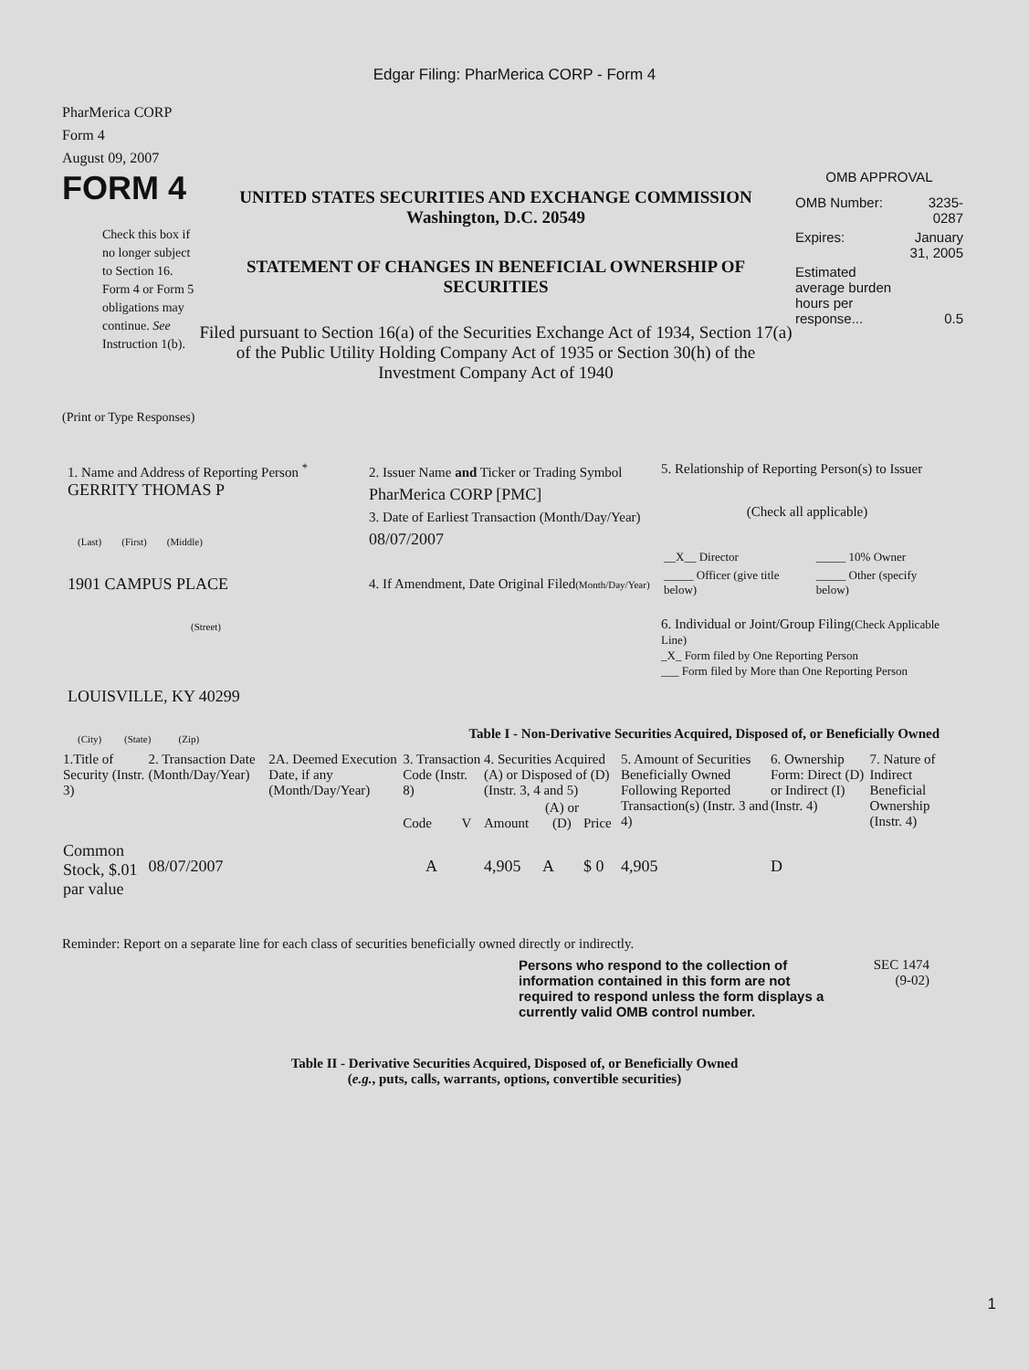Edgar Filing: PharMerica CORP - Form 4
PharMerica CORP
Form 4
August 09, 2007
FORM 4
Check this box if no longer subject to Section 16. Form 4 or Form 5 obligations may continue. See Instruction 1(b).
UNITED STATES SECURITIES AND EXCHANGE COMMISSION
Washington, D.C. 20549
STATEMENT OF CHANGES IN BENEFICIAL OWNERSHIP OF SECURITIES
Filed pursuant to Section 16(a) of the Securities Exchange Act of 1934, Section 17(a) of the Public Utility Holding Company Act of 1935 or Section 30(h) of the Investment Company Act of 1940
OMB APPROVAL
| OMB Number: | 3235-0287 |
| Expires: | January 31, 2005 |
| Estimated average burden hours per response... | 0.5 |
(Print or Type Responses)
1. Name and Address of Reporting Person <sup>*</sup>
GERRITY THOMAS P
(Last) (First) (Middle)
1901 CAMPUS PLACE
(Street)
LOUISVILLE, KY 40299
(City) (State) (Zip)
2. Issuer Name and Ticker or Trading Symbol
PharMerica CORP [PMC]
3. Date of Earliest Transaction (Month/Day/Year)
08/07/2007
4. If Amendment, Date Original Filed(Month/Day/Year)
5. Relationship of Reporting Person(s) to Issuer
(Check all applicable)
| __X__ Director | _____ 10% Owner |
| _____ Officer (give title below) | _____ Other (specify below) |
6. Individual or Joint/Group Filing(Check Applicable Line)
_X_ Form filed by One Reporting Person
___ Form filed by More than One Reporting Person
Table I - Non-Derivative Securities Acquired, Disposed of, or Beneficially Owned
| 1.Title of Security (Instr. 3) | 2. Transaction Date (Month/Day/Year) | 2A. Deemed Execution Date, if any (Month/Day/Year) | 3. Transaction Code (Instr. 8) | | 4. Securities Acquired (A) or Disposed of (D) (Instr. 3, 4 and 5) | | | 5. Amount of Securities Beneficially Owned Following Reported Transaction(s) (Instr. 3 and 4) | 6. Ownership Form: Direct (D) or Indirect (I) (Instr. 4) | 7. Nature of Indirect Beneficial Ownership (Instr. 4) |
| --- | --- | --- | --- | --- | --- | --- | --- | --- | --- | --- |
| | | | Code | V | Amount | (A) or (D) | Price | | | |
| Common Stock, $.01 par value | 08/07/2007 | | A | | 4,905 | A | $ 0 | 4,905 | D | |
Reminder: Report on a separate line for each class of securities beneficially owned directly or indirectly.
Persons who respond to the collection of information contained in this form are not required to respond unless the form displays a currently valid OMB control number.
SEC 1474
(9-02)
Table II - Derivative Securities Acquired, Disposed of, or Beneficially Owned
(e.g., puts, calls, warrants, options, convertible securities)
1